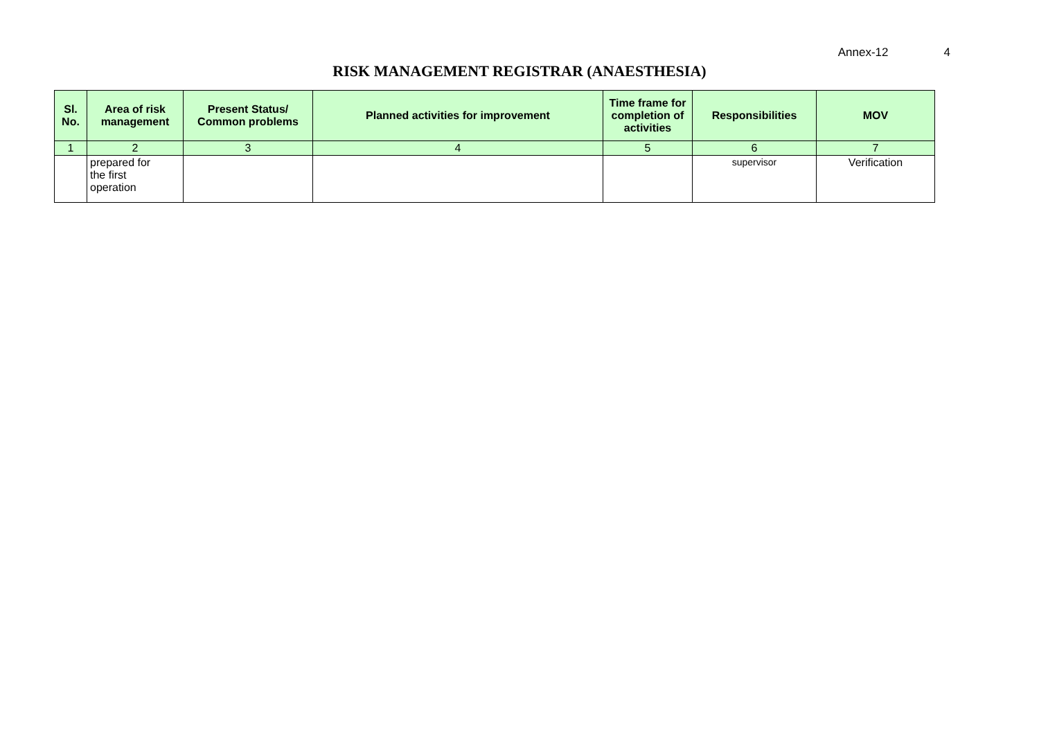Annex-12 4
RISK MANAGEMENT REGISTRAR (ANAESTHESIA)
| Sl. No. | Area of risk management | Present Status/ Common problems | Planned activities for improvement | Time frame for completion of activities | Responsibilities | MOV |
| --- | --- | --- | --- | --- | --- | --- |
| 1 | 2 | 3 | 4 | 5 | 6 | 7 |
| | prepared for the first operation | | | | supervisor | Verification |